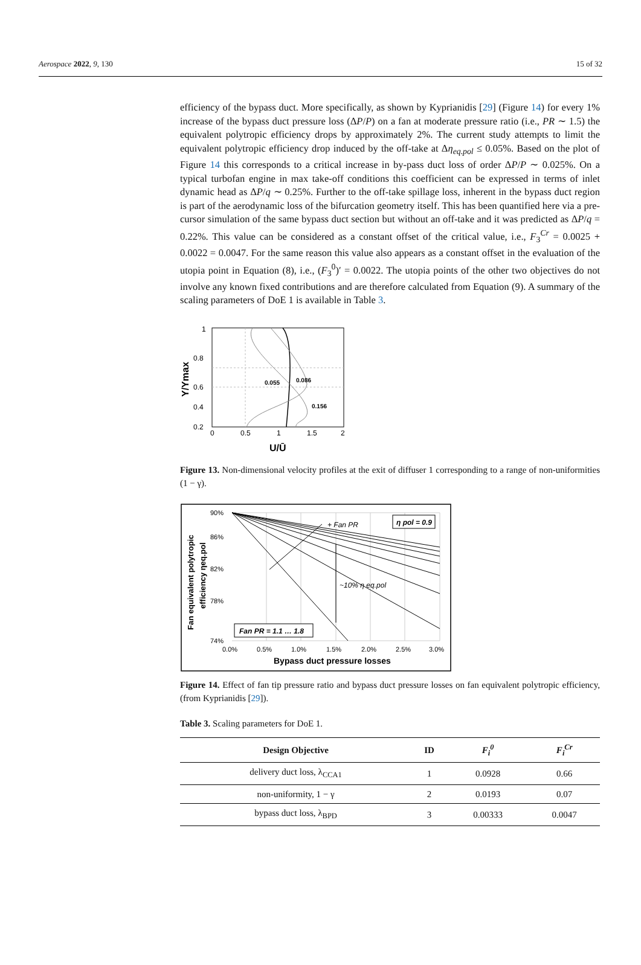Aerospace 2022, 9, 130 15 of 32
efficiency of the bypass duct. More specifically, as shown by Kyprianidis [29] (Figure 14) for every 1% increase of the bypass duct pressure loss (ΔP/P) on a fan at moderate pressure ratio (i.e., PR ∼ 1.5) the equivalent polytropic efficiency drops by approximately 2%. The current study attempts to limit the equivalent polytropic efficiency drop induced by the off-take at Δη<sub>eq.pol</sub> ≤ 0.05%. Based on the plot of Figure 14 this corresponds to a critical increase in by-pass duct loss of order ΔP/P ∼ 0.025%. On a typical turbofan engine in max take-off conditions this coefficient can be expressed in terms of inlet dynamic head as ΔP/q ∼ 0.25%. Further to the off-take spillage loss, inherent in the bypass duct region is part of the aerodynamic loss of the bifurcation geometry itself. This has been quantified here via a pre-cursor simulation of the same bypass duct section but without an off-take and it was predicted as ΔP/q = 0.22%. This value can be considered as a constant offset of the critical value, i.e., F<sub>3</sub><sup>Cr</sup> = 0.0025 + 0.0022 = 0.0047. For the same reason this value also appears as a constant offset in the evaluation of the utopia point in Equation (8), i.e., (F<sub>3</sub><sup>0</sup>)′ = 0.0022. The utopia points of the other two objectives do not involve any known fixed contributions and are therefore calculated from Equation (9). A summary of the scaling parameters of DoE 1 is available in Table 3.
0.055
0.086
0.156
1
0.8
0.6
0.4
0.2
0
0.5
1
1.5
2
U/Ū
Y/Ymax
Figure 13. Non-dimensional velocity profiles at the exit of diffuser 1 corresponding to a range of non-uniformities (1 − γ).
+ Fan PR
η pol = 0.9
~10% η eq.pol
Fan PR = 1.1 … 1.8
90%
86%
82%
78%
74%
0.0%
0.5%
1.0%
1.5%
2.0%
2.5%
3.0%
Bypass duct pressure losses
Fan equivalent polytropic
efficiency ηeq.pol
Figure 14. Effect of fan tip pressure ratio and bypass duct pressure losses on fan equivalent polytropic efficiency, (from Kyprianidis [29]).
Table 3. Scaling parameters for DoE 1.
| Design Objective | ID | F<sub>i</sub><sup>0</sup> | F<sub>i</sub><sup>Cr</sup> |
| --- | --- | --- | --- |
| delivery duct loss, λ<sub>CCA1</sub> | 1 | 0.0928 | 0.66 |
| non-uniformity, 1 − γ | 2 | 0.0193 | 0.07 |
| bypass duct loss, λ<sub>BPD</sub> | 3 | 0.00333 | 0.0047 |